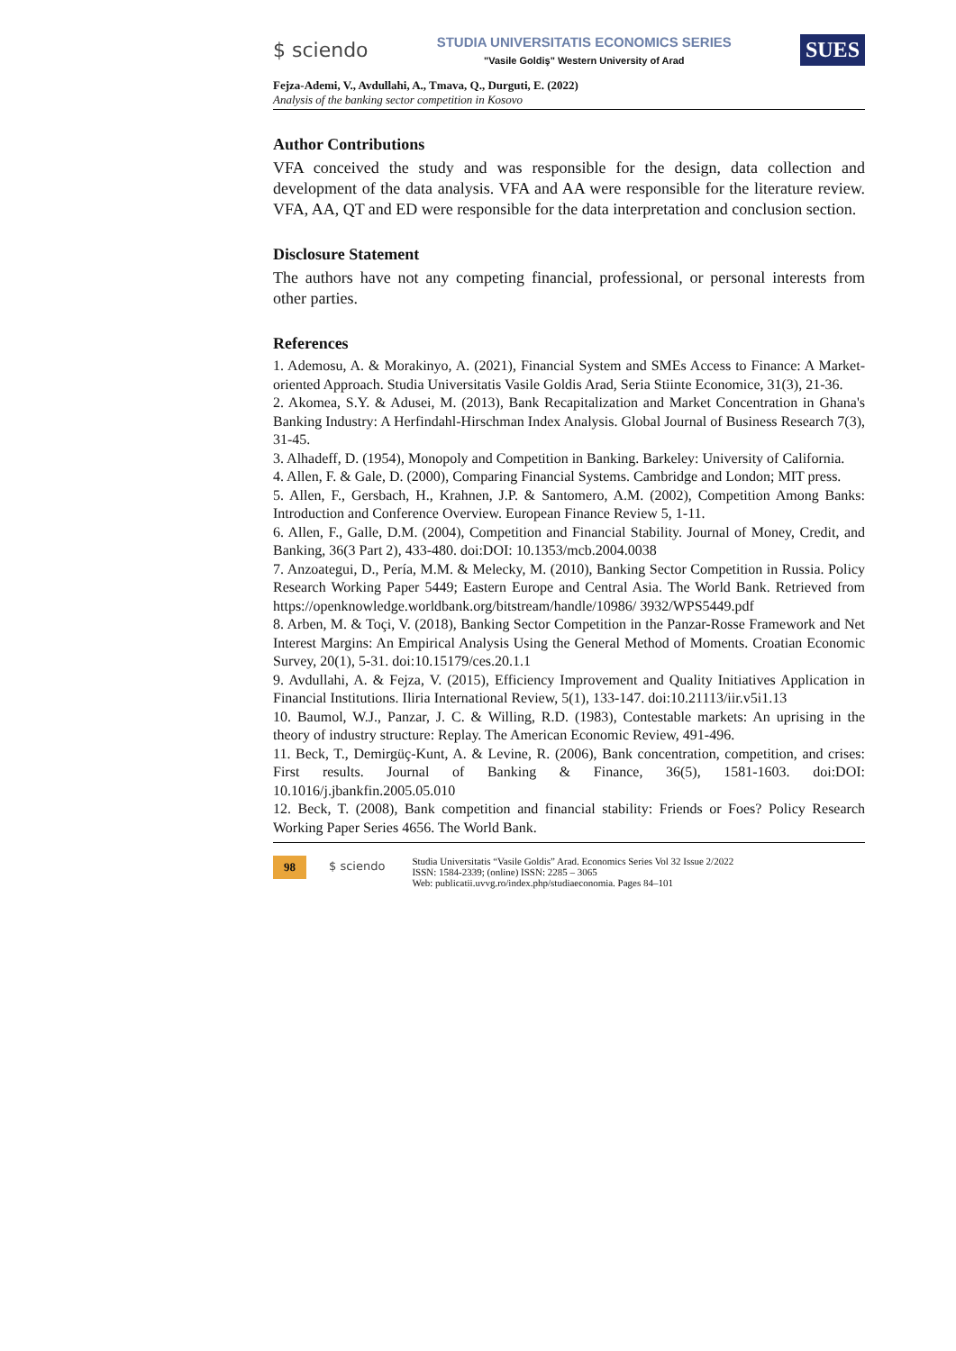$ sciendo
STUDIA UNIVERSITATIS ECONOMICS SERIES
"Vasile Goldiş" Western University of Arad
SUES
Fejza-Ademi, V., Avdullahi, A., Tmava, Q., Durguti, E. (2022)
Analysis of the banking sector competition in Kosovo
Author Contributions
VFA conceived the study and was responsible for the design, data collection and development of the data analysis. VFA and AA were responsible for the literature review. VFA, AA, QT and ED were responsible for the data interpretation and conclusion section.
Disclosure Statement
The authors have not any competing financial, professional, or personal interests from other parties.
References
1. Ademosu, A. & Morakinyo, A. (2021), Financial System and SMEs Access to Finance: A Market-oriented Approach. Studia Universitatis Vasile Goldis Arad, Seria Stiinte Economice, 31(3), 21-36.
2. Akomea, S.Y. & Adusei, M. (2013), Bank Recapitalization and Market Concentration in Ghana's Banking Industry: A Herfindahl-Hirschman Index Analysis. Global Journal of Business Research 7(3), 31-45.
3. Alhadeff, D. (1954), Monopoly and Competition in Banking. Barkeley: University of California.
4. Allen, F. & Gale, D. (2000), Comparing Financial Systems. Cambridge and London; MIT press.
5. Allen, F., Gersbach, H., Krahnen, J.P. & Santomero, A.M. (2002), Competition Among Banks: Introduction and Conference Overview. European Finance Review 5, 1-11.
6. Allen, F., Galle, D.M. (2004), Competition and Financial Stability. Journal of Money, Credit, and Banking, 36(3 Part 2), 433-480. doi:DOI: 10.1353/mcb.2004.0038
7. Anzoategui, D., Pería, M.M. & Melecky, M. (2010), Banking Sector Competition in Russia. Policy Research Working Paper 5449; Eastern Europe and Central Asia. The World Bank. Retrieved from https://openknowledge.worldbank.org/bitstream/handle/10986/ 3932/WPS5449.pdf
8. Arben, M. & Toçi, V. (2018), Banking Sector Competition in the Panzar-Rosse Framework and Net Interest Margins: An Empirical Analysis Using the General Method of Moments. Croatian Economic Survey, 20(1), 5-31. doi:10.15179/ces.20.1.1
9. Avdullahi, A. & Fejza, V. (2015), Efficiency Improvement and Quality Initiatives Application in Financial Institutions. Iliria International Review, 5(1), 133-147. doi:10.21113/iir.v5i1.13
10. Baumol, W.J., Panzar, J. C. & Willing, R.D. (1983), Contestable markets: An uprising in the theory of industry structure: Replay. The American Economic Review, 491-496.
11. Beck, T., Demirgüç-Kunt, A. & Levine, R. (2006), Bank concentration, competition, and crises: First results. Journal of Banking & Finance, 36(5), 1581-1603. doi:DOI: 10.1016/j.jbankfin.2005.05.010
12. Beck, T. (2008), Bank competition and financial stability: Friends or Foes? Policy Research Working Paper Series 4656. The World Bank.
98
$ sciendo
Studia Universitatis “Vasile Goldis” Arad. Economics Series Vol 32 Issue 2/2022
ISSN: 1584-2339; (online) ISSN: 2285 – 3065
Web: publicatii.uvvg.ro/index.php/studiaeconomia. Pages 84–101